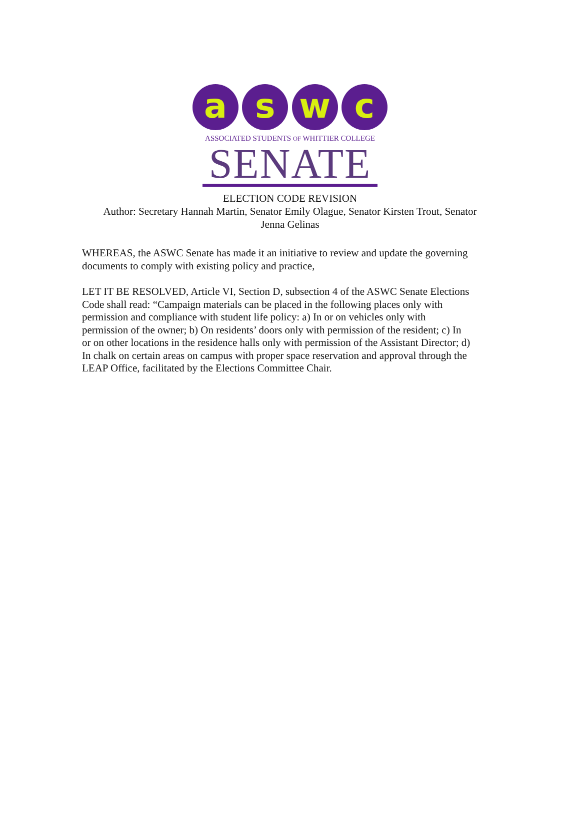a s w c
ASSOCIATED STUDENTS OF WHITTIER COLLEGE
SENATE
ELECTION CODE REVISION
Author: Secretary Hannah Martin, Senator Emily Olague, Senator Kirsten Trout, Senator
Jenna Gelinas
WHEREAS, the ASWC Senate has made it an initiative to review and update the governing documents to comply with existing policy and practice,
LET IT BE RESOLVED, Article VI, Section D, subsection 4 of the ASWC Senate Elections Code shall read: “Campaign materials can be placed in the following places only with permission and compliance with student life policy: a) In or on vehicles only with permission of the owner; b) On residents’ doors only with permission of the resident; c) In or on other locations in the residence halls only with permission of the Assistant Director; d) In chalk on certain areas on campus with proper space reservation and approval through the LEAP Office, facilitated by the Elections Committee Chair.